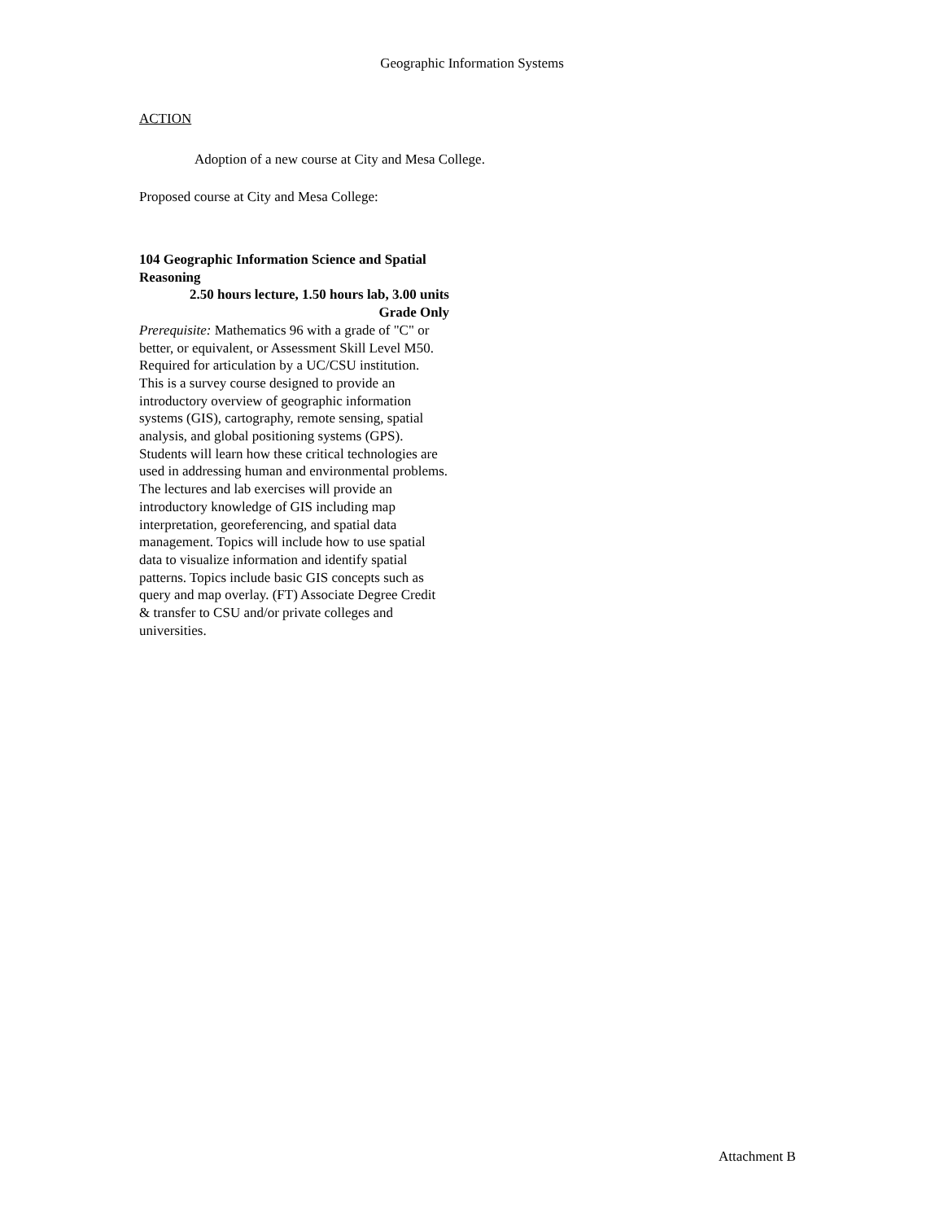Geographic Information Systems
ACTION
Adoption of a new course at City and Mesa College.
Proposed course at City and Mesa College:
104 Geographic Information Science and Spatial Reasoning
2.50 hours lecture, 1.50 hours lab, 3.00 units
Grade Only
Prerequisite: Mathematics 96 with a grade of "C" or better, or equivalent, or Assessment Skill Level M50. Required for articulation by a UC/CSU institution.
This is a survey course designed to provide an introductory overview of geographic information systems (GIS), cartography, remote sensing, spatial analysis, and global positioning systems (GPS). Students will learn how these critical technologies are used in addressing human and environmental problems. The lectures and lab exercises will provide an introductory knowledge of GIS including map interpretation, georeferencing, and spatial data management. Topics will include how to use spatial data to visualize information and identify spatial patterns. Topics include basic GIS concepts such as query and map overlay. (FT) Associate Degree Credit & transfer to CSU and/or private colleges and universities.
Attachment B